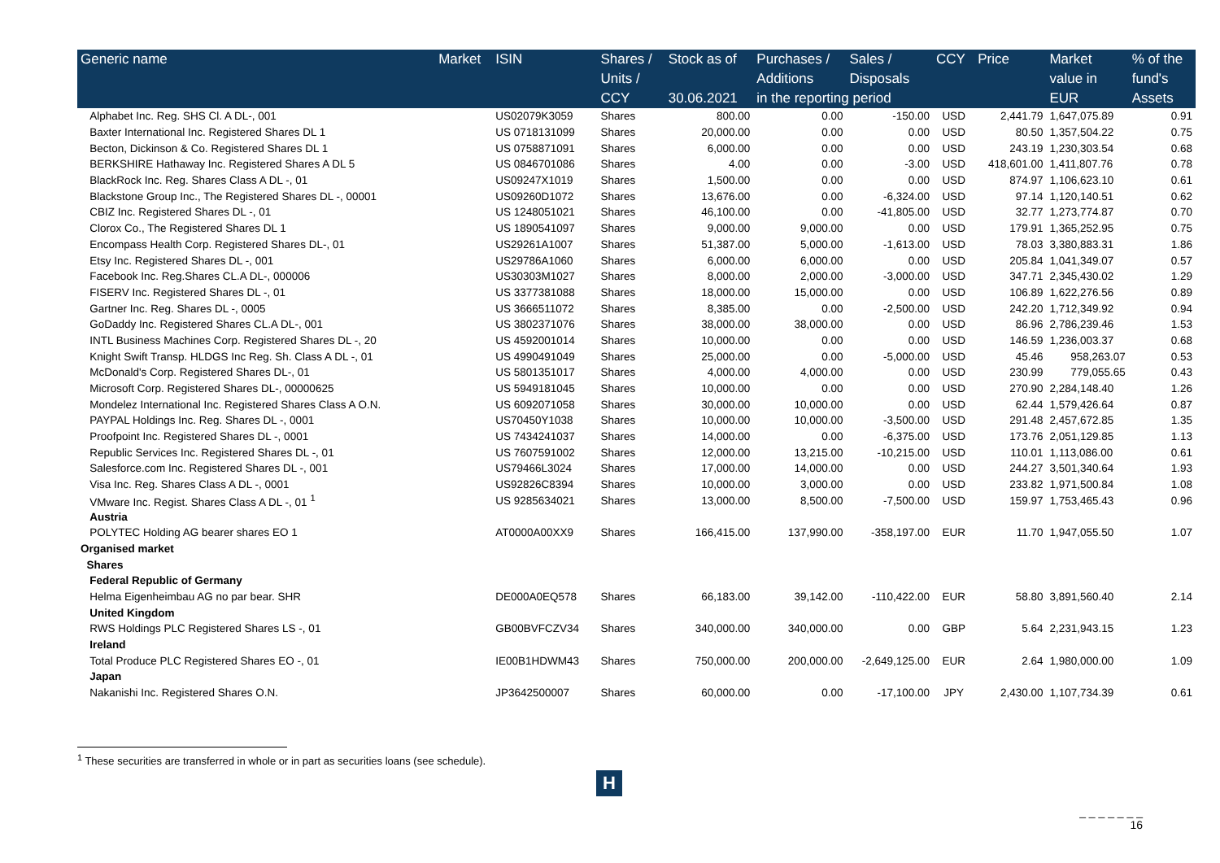| Generic name | Market | ISIN | Shares / | Stock as of | Purchases / | Sales / | CCY | Price | Market | % of the |
| --- | --- | --- | --- | --- | --- | --- | --- | --- | --- | --- |
| | | | Units / | | Additions | Disposals | | | value in | fund's |
| | | | CCY | 30.06.2021 | in the reporting period | | | | EUR | Assets |
| Alphabet Inc. Reg. SHS Cl. A DL-, 001 | | US02079K3059 | Shares | 800.00 | 0.00 | -150.00 | USD | 2,441.79 | 1,647,075.89 | 0.91 |
| Baxter International Inc. Registered Shares DL 1 | | US 0718131099 | Shares | 20,000.00 | 0.00 | 0.00 | USD | 80.50 | 1,357,504.22 | 0.75 |
| Becton, Dickinson & Co. Registered Shares DL 1 | | US 0758871091 | Shares | 6,000.00 | 0.00 | 0.00 | USD | 243.19 | 1,230,303.54 | 0.68 |
| BERKSHIRE Hathaway Inc. Registered Shares A DL 5 | | US 0846701086 | Shares | 4.00 | 0.00 | -3.00 | USD | 418,601.00 | 1,411,807.76 | 0.78 |
| BlackRock Inc. Reg. Shares Class A DL -, 01 | | US09247X1019 | Shares | 1,500.00 | 0.00 | 0.00 | USD | 874.97 | 1,106,623.10 | 0.61 |
| Blackstone Group Inc., The Registered Shares DL -, 00001 | | US09260D1072 | Shares | 13,676.00 | 0.00 | -6,324.00 | USD | 97.14 | 1,120,140.51 | 0.62 |
| CBIZ Inc. Registered Shares DL -, 01 | | US 1248051021 | Shares | 46,100.00 | 0.00 | -41,805.00 | USD | 32.77 | 1,273,774.87 | 0.70 |
| Clorox Co., The Registered Shares DL 1 | | US 1890541097 | Shares | 9,000.00 | 9,000.00 | 0.00 | USD | 179.91 | 1,365,252.95 | 0.75 |
| Encompass Health Corp. Registered Shares DL-, 01 | | US29261A1007 | Shares | 51,387.00 | 5,000.00 | -1,613.00 | USD | 78.03 | 3,380,883.31 | 1.86 |
| Etsy Inc. Registered Shares DL -, 001 | | US29786A1060 | Shares | 6,000.00 | 6,000.00 | 0.00 | USD | 205.84 | 1,041,349.07 | 0.57 |
| Facebook Inc. Reg.Shares CL.A DL-, 000006 | | US30303M1027 | Shares | 8,000.00 | 2,000.00 | -3,000.00 | USD | 347.71 | 2,345,430.02 | 1.29 |
| FISERV Inc. Registered Shares DL -, 01 | | US 3377381088 | Shares | 18,000.00 | 15,000.00 | 0.00 | USD | 106.89 | 1,622,276.56 | 0.89 |
| Gartner Inc. Reg. Shares DL -, 0005 | | US 3666511072 | Shares | 8,385.00 | 0.00 | -2,500.00 | USD | 242.20 | 1,712,349.92 | 0.94 |
| GoDaddy Inc. Registered Shares CL.A DL-, 001 | | US 3802371076 | Shares | 38,000.00 | 38,000.00 | 0.00 | USD | 86.96 | 2,786,239.46 | 1.53 |
| INTL Business Machines Corp. Registered Shares DL -, 20 | | US 4592001014 | Shares | 10,000.00 | 0.00 | 0.00 | USD | 146.59 | 1,236,003.37 | 0.68 |
| Knight Swift Transp. HLDGS Inc Reg. Sh. Class A DL -, 01 | | US 4990491049 | Shares | 25,000.00 | 0.00 | -5,000.00 | USD | 45.46 | 958,263.07 | 0.53 |
| McDonald's Corp. Registered Shares DL-, 01 | | US 5801351017 | Shares | 4,000.00 | 4,000.00 | 0.00 | USD | 230.99 | 779,055.65 | 0.43 |
| Microsoft Corp. Registered Shares DL-, 00000625 | | US 5949181045 | Shares | 10,000.00 | 0.00 | 0.00 | USD | 270.90 | 2,284,148.40 | 1.26 |
| Mondelez International Inc. Registered Shares Class A O.N. | | US 6092071058 | Shares | 30,000.00 | 10,000.00 | 0.00 | USD | 62.44 | 1,579,426.64 | 0.87 |
| PAYPAL Holdings Inc. Reg. Shares DL -, 0001 | | US70450Y1038 | Shares | 10,000.00 | 10,000.00 | -3,500.00 | USD | 291.48 | 2,457,672.85 | 1.35 |
| Proofpoint Inc. Registered Shares DL -, 0001 | | US 7434241037 | Shares | 14,000.00 | 0.00 | -6,375.00 | USD | 173.76 | 2,051,129.85 | 1.13 |
| Republic Services Inc. Registered Shares DL -, 01 | | US 7607591002 | Shares | 12,000.00 | 13,215.00 | -10,215.00 | USD | 110.01 | 1,113,086.00 | 0.61 |
| Salesforce.com Inc. Registered Shares DL -, 001 | | US79466L3024 | Shares | 17,000.00 | 14,000.00 | 0.00 | USD | 244.27 | 3,501,340.64 | 1.93 |
| Visa Inc. Reg. Shares Class A DL -, 0001 | | US92826C8394 | Shares | 10,000.00 | 3,000.00 | 0.00 | USD | 233.82 | 1,971,500.84 | 1.08 |
| VMware Inc. Regist. Shares Class A DL -, 01 <sup>1</sup> | | US 9285634021 | Shares | 13,000.00 | 8,500.00 | -7,500.00 | USD | 159.97 | 1,753,465.43 | 0.96 |
| Austria | | | | | | | | | | |
| POLYTEC Holding AG bearer shares EO 1 | | AT0000A00XX9 | Shares | 166,415.00 | 137,990.00 | -358,197.00 | EUR | 11.70 | 1,947,055.50 | 1.07 |
| Organised market | | | | | | | | | | |
| Shares | | | | | | | | | | |
| Federal Republic of Germany | | | | | | | | | | |
| Helma Eigenheimbau AG no par bear. SHR | | DE000A0EQ578 | Shares | 66,183.00 | 39,142.00 | -110,422.00 | EUR | 58.80 | 3,891,560.40 | 2.14 |
| United Kingdom | | | | | | | | | | |
| RWS Holdings PLC Registered Shares LS -, 01 | | GB00BVFCZV34 | Shares | 340,000.00 | 340,000.00 | 0.00 | GBP | 5.64 | 2,231,943.15 | 1.23 |
| Ireland | | | | | | | | | | |
| Total Produce PLC Registered Shares EO -, 01 | | IE00B1HDWM43 | Shares | 750,000.00 | 200,000.00 | -2,649,125.00 | EUR | 2.64 | 1,980,000.00 | 1.09 |
| Japan | | | | | | | | | | |
| Nakanishi Inc. Registered Shares O.N. | | JP3642500007 | Shares | 60,000.00 | 0.00 | -17,100.00 | JPY | 2,430.00 | 1,107,734.39 | 0.61 |
<sup>1</sup> These securities are transferred in whole or in part as securities loans (see schedule).
H
_ _ _ _ _ _ _
16